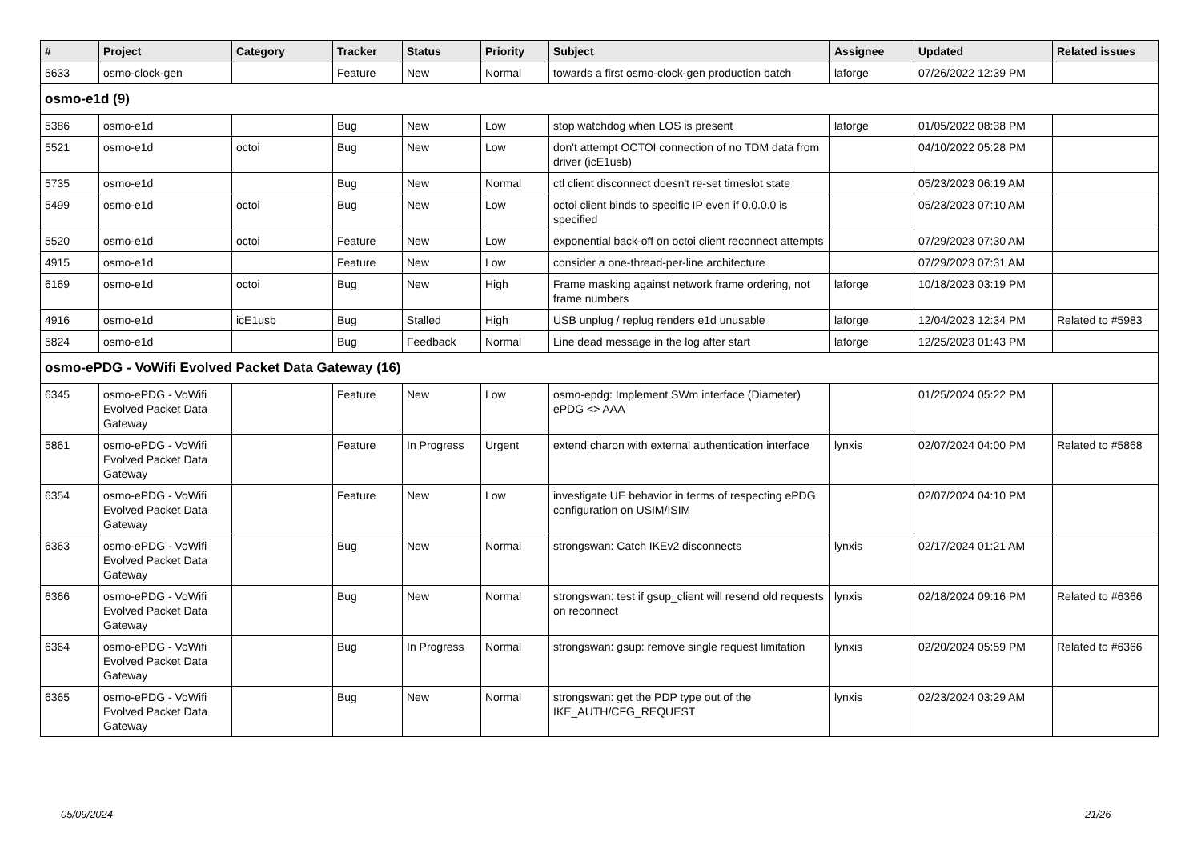| # | Project | Category | Tracker | Status | Priority | Subject | Assignee | Updated | Related issues |
| --- | --- | --- | --- | --- | --- | --- | --- | --- | --- |
| 5633 | osmo-clock-gen | | Feature | New | Normal | towards a first osmo-clock-gen production batch | laforge | 07/26/2022 12:39 PM | |
| osmo-e1d (9) | | | | | | | | | |
| 5386 | osmo-e1d | | Bug | New | Low | stop watchdog when LOS is present | laforge | 01/05/2022 08:38 PM | |
| 5521 | osmo-e1d | octoi | Bug | New | Low | don't attempt OCTOI connection of no TDM data from driver (icE1usb) | | 04/10/2022 05:28 PM | |
| 5735 | osmo-e1d | | Bug | New | Normal | ctl client disconnect doesn't re-set timeslot state | | 05/23/2023 06:19 AM | |
| 5499 | osmo-e1d | octoi | Bug | New | Low | octoi client binds to specific IP even if 0.0.0.0 is specified | | 05/23/2023 07:10 AM | |
| 5520 | osmo-e1d | octoi | Feature | New | Low | exponential back-off on octoi client reconnect attempts | | 07/29/2023 07:30 AM | |
| 4915 | osmo-e1d | | Feature | New | Low | consider a one-thread-per-line architecture | | 07/29/2023 07:31 AM | |
| 6169 | osmo-e1d | octoi | Bug | New | High | Frame masking against network frame ordering, not frame numbers | laforge | 10/18/2023 03:19 PM | |
| 4916 | osmo-e1d | icE1usb | Bug | Stalled | High | USB unplug / replug renders e1d unusable | laforge | 12/04/2023 12:34 PM | Related to #5983 |
| 5824 | osmo-e1d | | Bug | Feedback | Normal | Line dead message in the log after start | laforge | 12/25/2023 01:43 PM | |
| osmo-ePDG - VoWifi Evolved Packet Data Gateway (16) | | | | | | | | | |
| 6345 | osmo-ePDG - VoWifi Evolved Packet Data Gateway | | Feature | New | Low | osmo-epdg: Implement SWm interface (Diameter) ePDG <> AAA | | 01/25/2024 05:22 PM | |
| 5861 | osmo-ePDG - VoWifi Evolved Packet Data Gateway | | Feature | In Progress | Urgent | extend charon with external authentication interface | lynxis | 02/07/2024 04:00 PM | Related to #5868 |
| 6354 | osmo-ePDG - VoWifi Evolved Packet Data Gateway | | Feature | New | Low | investigate UE behavior in terms of respecting ePDG configuration on USIM/ISIM | | 02/07/2024 04:10 PM | |
| 6363 | osmo-ePDG - VoWifi Evolved Packet Data Gateway | | Bug | New | Normal | strongswan: Catch IKEv2 disconnects | lynxis | 02/17/2024 01:21 AM | |
| 6366 | osmo-ePDG - VoWifi Evolved Packet Data Gateway | | Bug | New | Normal | strongswan: test if gsup_client will resend old requests on reconnect | lynxis | 02/18/2024 09:16 PM | Related to #6366 |
| 6364 | osmo-ePDG - VoWifi Evolved Packet Data Gateway | | Bug | In Progress | Normal | strongswan: gsup: remove single request limitation | lynxis | 02/20/2024 05:59 PM | Related to #6366 |
| 6365 | osmo-ePDG - VoWifi Evolved Packet Data Gateway | | Bug | New | Normal | strongswan: get the PDP type out of the IKE_AUTH/CFG_REQUEST | lynxis | 02/23/2024 03:29 AM | |
05/09/2024 21/26